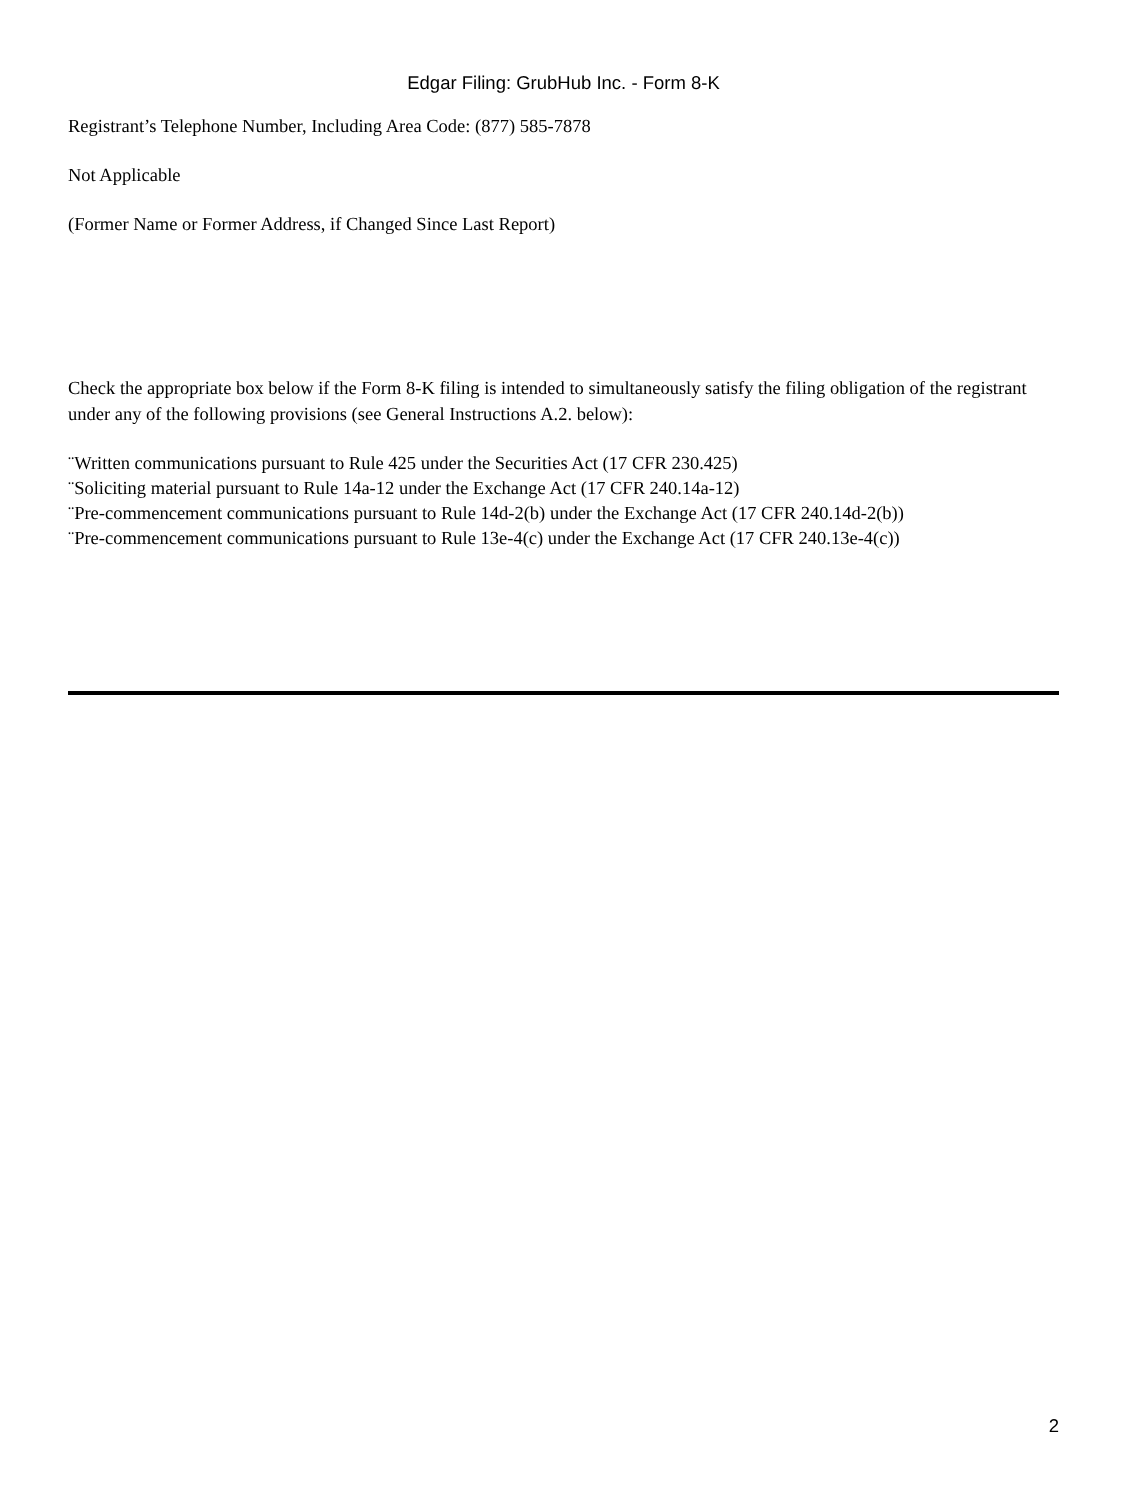Edgar Filing: GrubHub Inc. - Form 8-K
Registrant’s Telephone Number, Including Area Code: (877) 585-7878
Not Applicable
(Former Name or Former Address, if Changed Since Last Report)
Check the appropriate box below if the Form 8-K filing is intended to simultaneously satisfy the filing obligation of the registrant under any of the following provisions (see General Instructions A.2. below):
¨Written communications pursuant to Rule 425 under the Securities Act (17 CFR 230.425)
¨Soliciting material pursuant to Rule 14a-12 under the Exchange Act (17 CFR 240.14a-12)
¨Pre-commencement communications pursuant to Rule 14d-2(b) under the Exchange Act (17 CFR 240.14d-2(b))
¨Pre-commencement communications pursuant to Rule 13e-4(c) under the Exchange Act (17 CFR 240.13e-4(c))
2